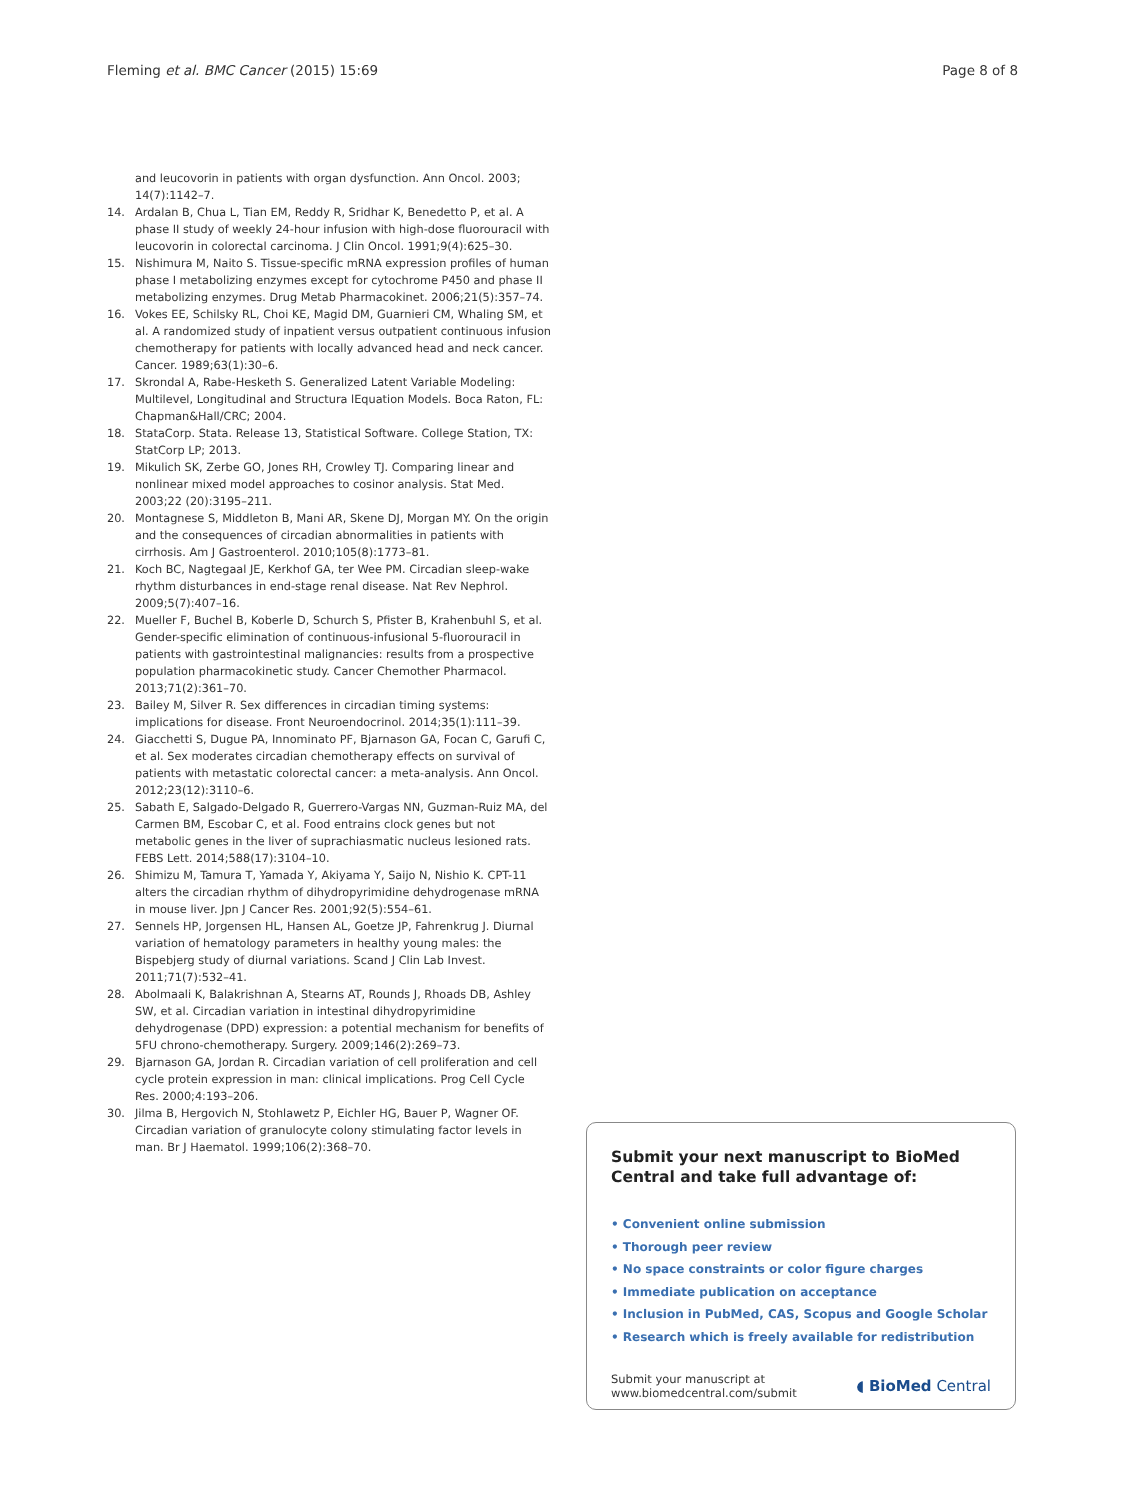Fleming et al. BMC Cancer (2015) 15:69 Page 8 of 8
and leucovorin in patients with organ dysfunction. Ann Oncol. 2003; 14(7):1142–7.
14. Ardalan B, Chua L, Tian EM, Reddy R, Sridhar K, Benedetto P, et al. A phase II study of weekly 24-hour infusion with high-dose fluorouracil with leucovorin in colorectal carcinoma. J Clin Oncol. 1991;9(4):625–30.
15. Nishimura M, Naito S. Tissue-specific mRNA expression profiles of human phase I metabolizing enzymes except for cytochrome P450 and phase II metabolizing enzymes. Drug Metab Pharmacokinet. 2006;21(5):357–74.
16. Vokes EE, Schilsky RL, Choi KE, Magid DM, Guarnieri CM, Whaling SM, et al. A randomized study of inpatient versus outpatient continuous infusion chemotherapy for patients with locally advanced head and neck cancer. Cancer. 1989;63(1):30–6.
17. Skrondal A, Rabe-Hesketh S. Generalized Latent Variable Modeling: Multilevel, Longitudinal and Structura lEquation Models. Boca Raton, FL: Chapman&Hall/CRC; 2004.
18. StataCorp. Stata. Release 13, Statistical Software. College Station, TX: StatCorp LP; 2013.
19. Mikulich SK, Zerbe GO, Jones RH, Crowley TJ. Comparing linear and nonlinear mixed model approaches to cosinor analysis. Stat Med. 2003;22 (20):3195–211.
20. Montagnese S, Middleton B, Mani AR, Skene DJ, Morgan MY. On the origin and the consequences of circadian abnormalities in patients with cirrhosis. Am J Gastroenterol. 2010;105(8):1773–81.
21. Koch BC, Nagtegaal JE, Kerkhof GA, ter Wee PM. Circadian sleep-wake rhythm disturbances in end-stage renal disease. Nat Rev Nephrol. 2009;5(7):407–16.
22. Mueller F, Buchel B, Koberle D, Schurch S, Pfister B, Krahenbuhl S, et al. Gender-specific elimination of continuous-infusional 5-fluorouracil in patients with gastrointestinal malignancies: results from a prospective population pharmacokinetic study. Cancer Chemother Pharmacol. 2013;71(2):361–70.
23. Bailey M, Silver R. Sex differences in circadian timing systems: implications for disease. Front Neuroendocrinol. 2014;35(1):111–39.
24. Giacchetti S, Dugue PA, Innominato PF, Bjarnason GA, Focan C, Garufi C, et al. Sex moderates circadian chemotherapy effects on survival of patients with metastatic colorectal cancer: a meta-analysis. Ann Oncol. 2012;23(12):3110–6.
25. Sabath E, Salgado-Delgado R, Guerrero-Vargas NN, Guzman-Ruiz MA, del Carmen BM, Escobar C, et al. Food entrains clock genes but not metabolic genes in the liver of suprachiasmatic nucleus lesioned rats. FEBS Lett. 2014;588(17):3104–10.
26. Shimizu M, Tamura T, Yamada Y, Akiyama Y, Saijo N, Nishio K. CPT-11 alters the circadian rhythm of dihydropyrimidine dehydrogenase mRNA in mouse liver. Jpn J Cancer Res. 2001;92(5):554–61.
27. Sennels HP, Jorgensen HL, Hansen AL, Goetze JP, Fahrenkrug J. Diurnal variation of hematology parameters in healthy young males: the Bispebjerg study of diurnal variations. Scand J Clin Lab Invest. 2011;71(7):532–41.
28. Abolmaali K, Balakrishnan A, Stearns AT, Rounds J, Rhoads DB, Ashley SW, et al. Circadian variation in intestinal dihydropyrimidine dehydrogenase (DPD) expression: a potential mechanism for benefits of 5FU chrono-chemotherapy. Surgery. 2009;146(2):269–73.
29. Bjarnason GA, Jordan R. Circadian variation of cell proliferation and cell cycle protein expression in man: clinical implications. Prog Cell Cycle Res. 2000;4:193–206.
30. Jilma B, Hergovich N, Stohlawetz P, Eichler HG, Bauer P, Wagner OF. Circadian variation of granulocyte colony stimulating factor levels in man. Br J Haematol. 1999;106(2):368–70.
Submit your next manuscript to BioMed Central and take full advantage of:
• Convenient online submission
• Thorough peer review
• No space constraints or color figure charges
• Immediate publication on acceptance
• Inclusion in PubMed, CAS, Scopus and Google Scholar
• Research which is freely available for redistribution
Submit your manuscript at
www.biomedcentral.com/submit ◖ BioMed Central